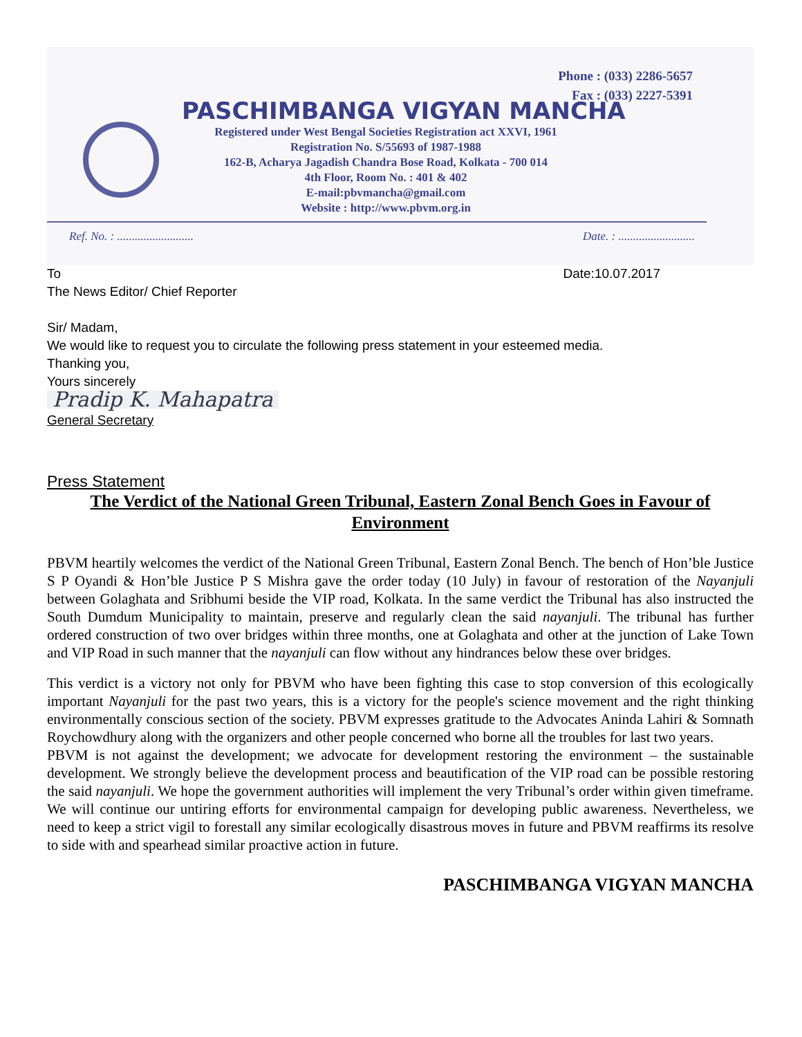Phone : (033) 2286-5657
Fax : (033) 2227-5391
PASCHIMBANGA VIGYAN MANCHA
Registered under West Bengal Societies Registration act XXVI, 1961
Registration No. S/55693 of 1987-1988
162-B, Acharya Jagadish Chandra Bose Road, Kolkata - 700 014
4th Floor, Room No. : 401 & 402
E-mail:pbvmancha@gmail.com
Website : http://www.pbvm.org.in
Ref. No. : .......................... Date. : ..........................
To Date:10.07.2017
The News Editor/ Chief Reporter
Sir/ Madam,
We would like to request you to circulate the following press statement in your esteemed media.
Thanking you,
Yours sincerely
Pradip K. Mahapatra
General Secretary
Press Statement
The Verdict of the National Green Tribunal, Eastern Zonal Bench Goes in Favour of Environment
PBVM heartily welcomes the verdict of the National Green Tribunal, Eastern Zonal Bench. The bench of Hon’ble Justice S P Oyandi & Hon’ble Justice P S Mishra gave the order today (10 July) in favour of restoration of the Nayanjuli between Golaghata and Sribhumi beside the VIP road, Kolkata. In the same verdict the Tribunal has also instructed the South Dumdum Municipality to maintain, preserve and regularly clean the said nayanjuli. The tribunal has further ordered construction of two over bridges within three months, one at Golaghata and other at the junction of Lake Town and VIP Road in such manner that the nayanjuli can flow without any hindrances below these over bridges.
This verdict is a victory not only for PBVM who have been fighting this case to stop conversion of this ecologically important Nayanjuli for the past two years, this is a victory for the people's science movement and the right thinking environmentally conscious section of the society. PBVM expresses gratitude to the Advocates Aninda Lahiri & Somnath Roychowdhury along with the organizers and other people concerned who borne all the troubles for last two years.
PBVM is not against the development; we advocate for development restoring the environment – the sustainable development. We strongly believe the development process and beautification of the VIP road can be possible restoring the said nayanjuli. We hope the government authorities will implement the very Tribunal’s order within given timeframe. We will continue our untiring efforts for environmental campaign for developing public awareness. Nevertheless, we need to keep a strict vigil to forestall any similar ecologically disastrous moves in future and PBVM reaffirms its resolve to side with and spearhead similar proactive action in future.
PASCHIMBANGA VIGYAN MANCHA